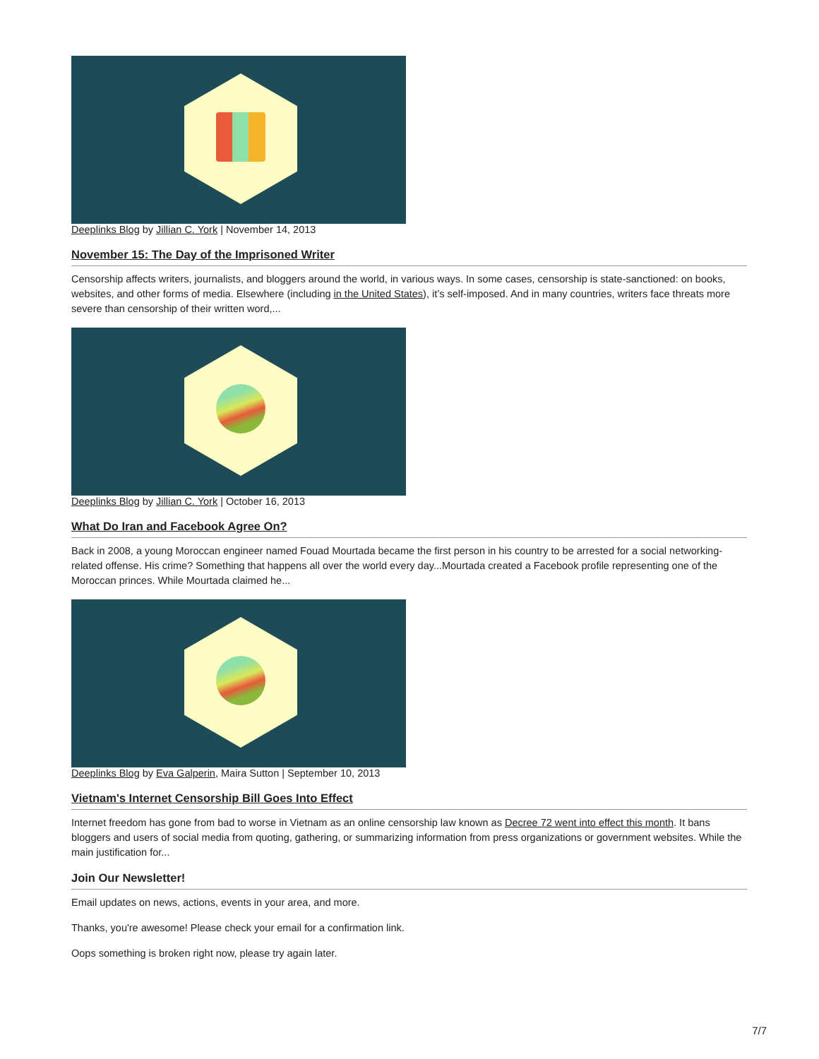Deeplinks Blog by Jillian C. York | November 14, 2013
November 15: The Day of the Imprisoned Writer
Censorship affects writers, journalists, and bloggers around the world, in various ways. In some cases, censorship is state-sanctioned: on books, websites, and other forms of media. Elsewhere (including in the United States), it’s self-imposed. And in many countries, writers face threats more severe than censorship of their written word,...
Deeplinks Blog by Jillian C. York | October 16, 2013
What Do Iran and Facebook Agree On?
Back in 2008, a young Moroccan engineer named Fouad Mourtada became the first person in his country to be arrested for a social networking-related offense. His crime? Something that happens all over the world every day...Mourtada created a Facebook profile representing one of the Moroccan princes. While Mourtada claimed he...
Deeplinks Blog by Eva Galperin, Maira Sutton | September 10, 2013
Vietnam's Internet Censorship Bill Goes Into Effect
Internet freedom has gone from bad to worse in Vietnam as an online censorship law known as Decree 72 went into effect this month. It bans bloggers and users of social media from quoting, gathering, or summarizing information from press organizations or government websites. While the main justification for...
Join Our Newsletter!
Email updates on news, actions, events in your area, and more.
Thanks, you're awesome! Please check your email for a confirmation link.
Oops something is broken right now, please try again later.
7/7